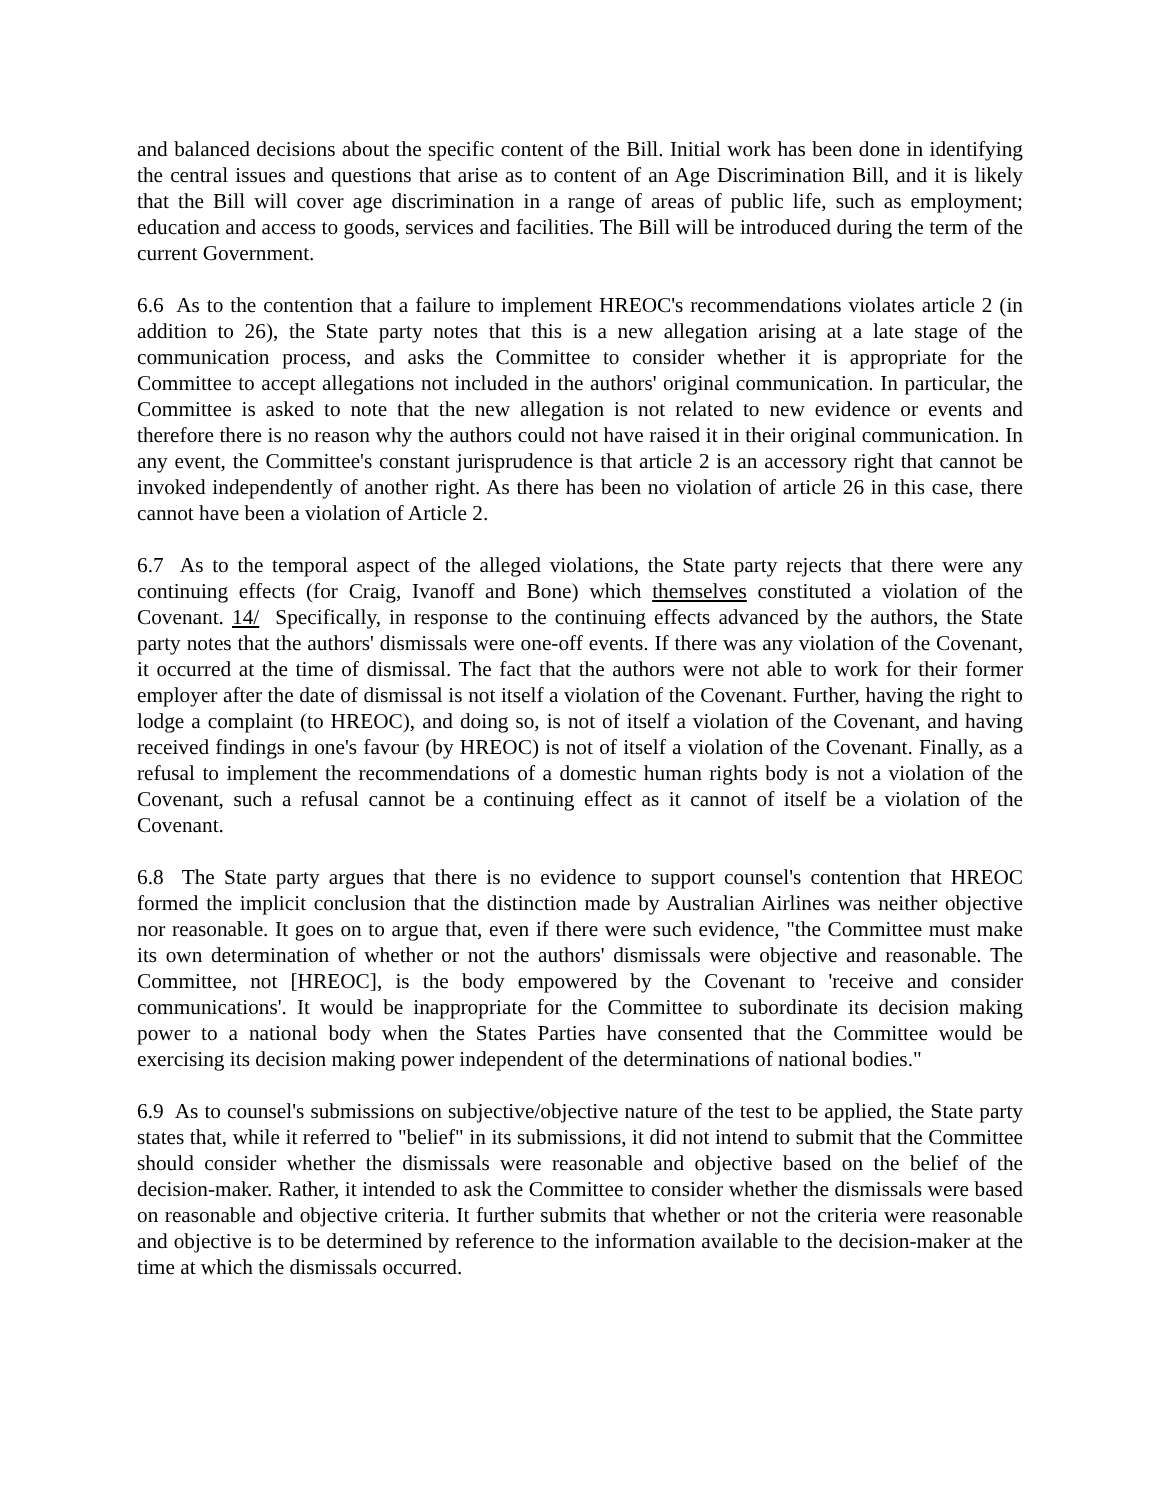and balanced decisions about the specific content of the Bill. Initial work has been done in identifying the central issues and questions that arise as to content of an Age Discrimination Bill, and it is likely that the Bill will cover age discrimination in a range of areas of public life, such as employment; education and access to goods, services and facilities. The Bill will be introduced during the term of the current Government.
6.6 As to the contention that a failure to implement HREOC's recommendations violates article 2 (in addition to 26), the State party notes that this is a new allegation arising at a late stage of the communication process, and asks the Committee to consider whether it is appropriate for the Committee to accept allegations not included in the authors' original communication. In particular, the Committee is asked to note that the new allegation is not related to new evidence or events and therefore there is no reason why the authors could not have raised it in their original communication. In any event, the Committee's constant jurisprudence is that article 2 is an accessory right that cannot be invoked independently of another right. As there has been no violation of article 26 in this case, there cannot have been a violation of Article 2.
6.7 As to the temporal aspect of the alleged violations, the State party rejects that there were any continuing effects (for Craig, Ivanoff and Bone) which themselves constituted a violation of the Covenant. 14/ Specifically, in response to the continuing effects advanced by the authors, the State party notes that the authors' dismissals were one-off events. If there was any violation of the Covenant, it occurred at the time of dismissal. The fact that the authors were not able to work for their former employer after the date of dismissal is not itself a violation of the Covenant. Further, having the right to lodge a complaint (to HREOC), and doing so, is not of itself a violation of the Covenant, and having received findings in one's favour (by HREOC) is not of itself a violation of the Covenant. Finally, as a refusal to implement the recommendations of a domestic human rights body is not a violation of the Covenant, such a refusal cannot be a continuing effect as it cannot of itself be a violation of the Covenant.
6.8 The State party argues that there is no evidence to support counsel's contention that HREOC formed the implicit conclusion that the distinction made by Australian Airlines was neither objective nor reasonable. It goes on to argue that, even if there were such evidence, "the Committee must make its own determination of whether or not the authors' dismissals were objective and reasonable. The Committee, not [HREOC], is the body empowered by the Covenant to 'receive and consider communications'. It would be inappropriate for the Committee to subordinate its decision making power to a national body when the States Parties have consented that the Committee would be exercising its decision making power independent of the determinations of national bodies."
6.9 As to counsel's submissions on subjective/objective nature of the test to be applied, the State party states that, while it referred to "belief" in its submissions, it did not intend to submit that the Committee should consider whether the dismissals were reasonable and objective based on the belief of the decision-maker. Rather, it intended to ask the Committee to consider whether the dismissals were based on reasonable and objective criteria. It further submits that whether or not the criteria were reasonable and objective is to be determined by reference to the information available to the decision-maker at the time at which the dismissals occurred.